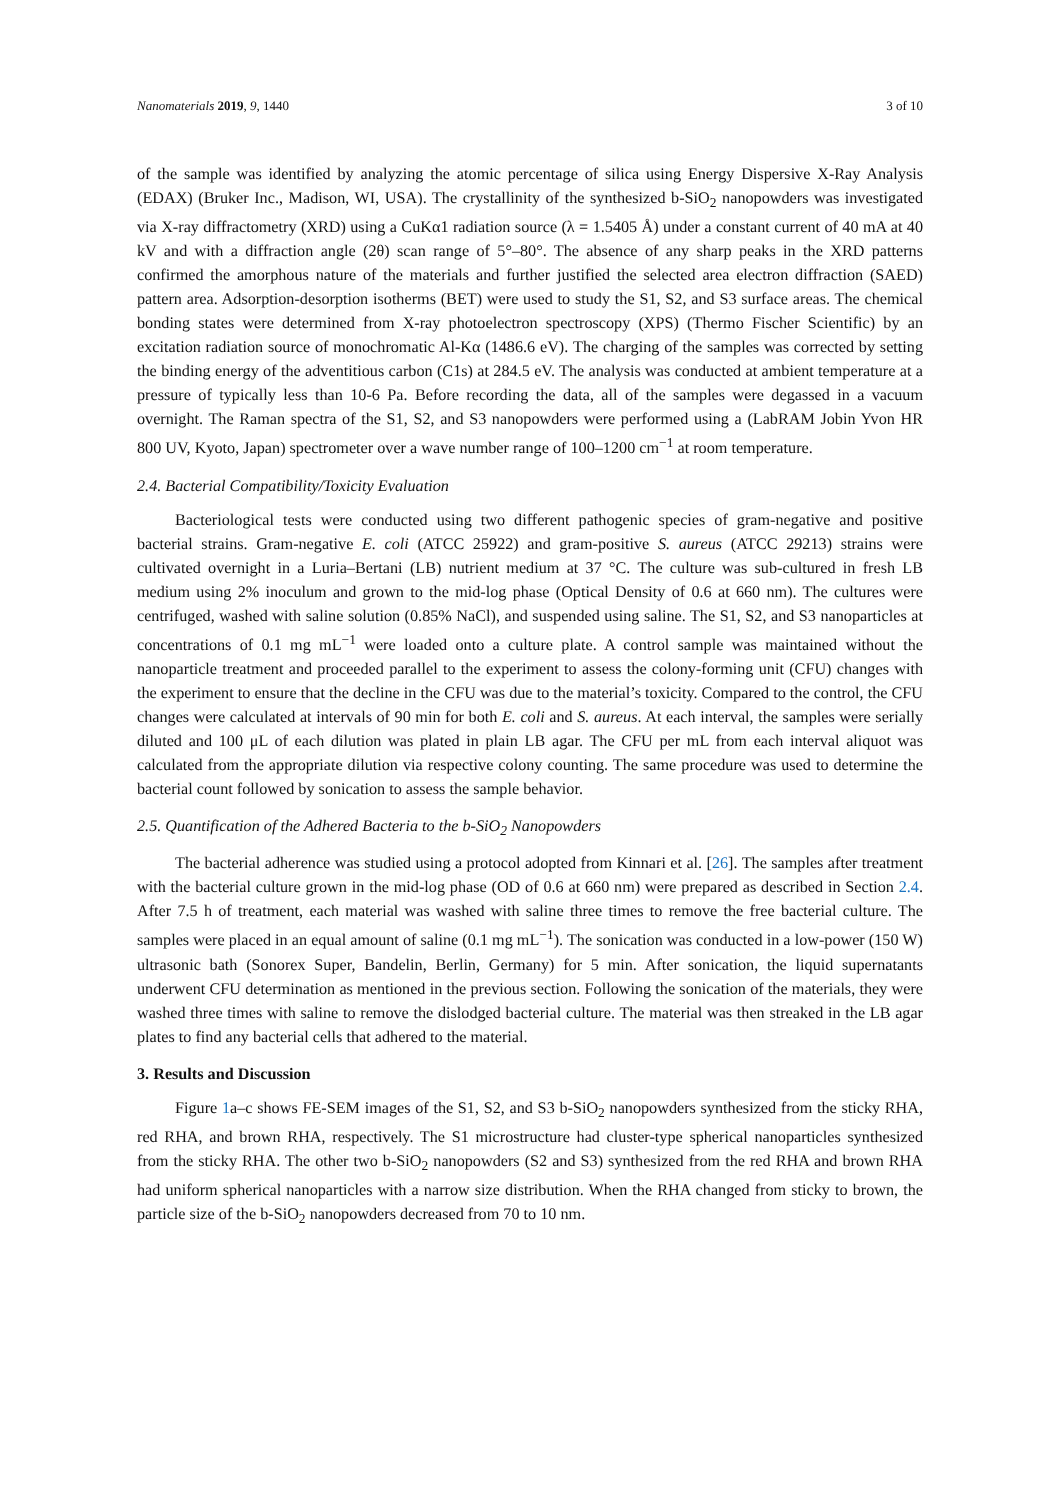Nanomaterials 2019, 9, 1440 3 of 10
of the sample was identified by analyzing the atomic percentage of silica using Energy Dispersive X-Ray Analysis (EDAX) (Bruker Inc., Madison, WI, USA). The crystallinity of the synthesized b-SiO<sub>2</sub> nanopowders was investigated via X-ray diffractometry (XRD) using a CuKα1 radiation source (λ = 1.5405 Å) under a constant current of 40 mA at 40 kV and with a diffraction angle (2θ) scan range of 5°–80°. The absence of any sharp peaks in the XRD patterns confirmed the amorphous nature of the materials and further justified the selected area electron diffraction (SAED) pattern area. Adsorption-desorption isotherms (BET) were used to study the S1, S2, and S3 surface areas. The chemical bonding states were determined from X-ray photoelectron spectroscopy (XPS) (Thermo Fischer Scientific) by an excitation radiation source of monochromatic Al-Kα (1486.6 eV). The charging of the samples was corrected by setting the binding energy of the adventitious carbon (C1s) at 284.5 eV. The analysis was conducted at ambient temperature at a pressure of typically less than 10-6 Pa. Before recording the data, all of the samples were degassed in a vacuum overnight. The Raman spectra of the S1, S2, and S3 nanopowders were performed using a (LabRAM Jobin Yvon HR 800 UV, Kyoto, Japan) spectrometer over a wave number range of 100–1200 cm<sup>−1</sup> at room temperature.
2.4. Bacterial Compatibility/Toxicity Evaluation
Bacteriological tests were conducted using two different pathogenic species of gram-negative and positive bacterial strains. Gram-negative E. coli (ATCC 25922) and gram-positive S. aureus (ATCC 29213) strains were cultivated overnight in a Luria–Bertani (LB) nutrient medium at 37 °C. The culture was sub-cultured in fresh LB medium using 2% inoculum and grown to the mid-log phase (Optical Density of 0.6 at 660 nm). The cultures were centrifuged, washed with saline solution (0.85% NaCl), and suspended using saline. The S1, S2, and S3 nanoparticles at concentrations of 0.1 mg mL<sup>−1</sup> were loaded onto a culture plate. A control sample was maintained without the nanoparticle treatment and proceeded parallel to the experiment to assess the colony-forming unit (CFU) changes with the experiment to ensure that the decline in the CFU was due to the material’s toxicity. Compared to the control, the CFU changes were calculated at intervals of 90 min for both E. coli and S. aureus. At each interval, the samples were serially diluted and 100 μL of each dilution was plated in plain LB agar. The CFU per mL from each interval aliquot was calculated from the appropriate dilution via respective colony counting. The same procedure was used to determine the bacterial count followed by sonication to assess the sample behavior.
2.5. Quantification of the Adhered Bacteria to the b-SiO<sub>2</sub> Nanopowders
The bacterial adherence was studied using a protocol adopted from Kinnari et al. [26]. The samples after treatment with the bacterial culture grown in the mid-log phase (OD of 0.6 at 660 nm) were prepared as described in Section 2.4. After 7.5 h of treatment, each material was washed with saline three times to remove the free bacterial culture. The samples were placed in an equal amount of saline (0.1 mg mL<sup>−1</sup>). The sonication was conducted in a low-power (150 W) ultrasonic bath (Sonorex Super, Bandelin, Berlin, Germany) for 5 min. After sonication, the liquid supernatants underwent CFU determination as mentioned in the previous section. Following the sonication of the materials, they were washed three times with saline to remove the dislodged bacterial culture. The material was then streaked in the LB agar plates to find any bacterial cells that adhered to the material.
3. Results and Discussion
Figure 1a–c shows FE-SEM images of the S1, S2, and S3 b-SiO<sub>2</sub> nanopowders synthesized from the sticky RHA, red RHA, and brown RHA, respectively. The S1 microstructure had cluster-type spherical nanoparticles synthesized from the sticky RHA. The other two b-SiO<sub>2</sub> nanopowders (S2 and S3) synthesized from the red RHA and brown RHA had uniform spherical nanoparticles with a narrow size distribution. When the RHA changed from sticky to brown, the particle size of the b-SiO<sub>2</sub> nanopowders decreased from 70 to 10 nm.